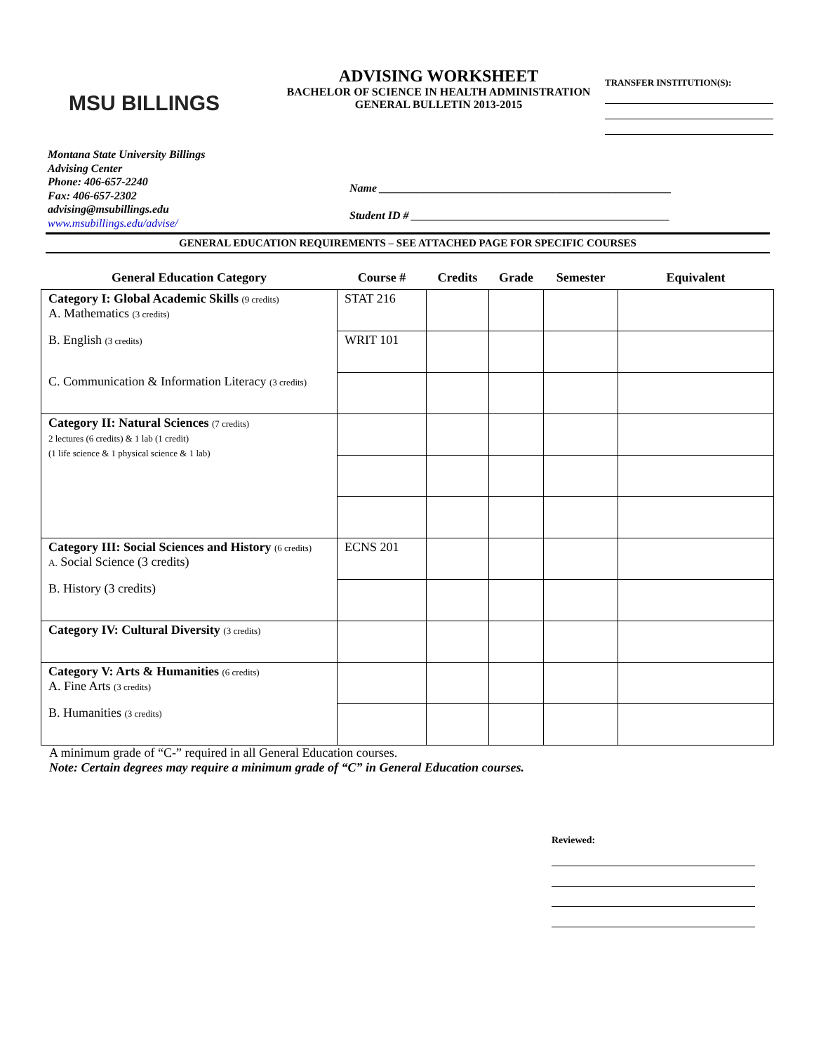MSU BILLINGS
ADVISING WORKSHEET
BACHELOR OF SCIENCE IN HEALTH ADMINISTRATION
GENERAL BULLETIN 2013-2015
TRANSFER INSTITUTION(S):
Montana State University Billings
Advising Center
Phone: 406-657-2240
Fax: 406-657-2302
advising@msubillings.edu
www.msubillings.edu/advise/
Name ____________________________________________________
Student ID # ______________________________________________
GENERAL EDUCATION REQUIREMENTS – SEE ATTACHED PAGE FOR SPECIFIC COURSES
| General Education Category | Course # | Credits | Grade | Semester | Equivalent |
| --- | --- | --- | --- | --- | --- |
| Category I: Global Academic Skills (9 credits) A. Mathematics (3 credits) | STAT 216 | | | | |
| B. English (3 credits) | WRIT 101 | | | | |
| C. Communication & Information Literacy (3 credits) | | | | | |
| Category II: Natural Sciences (7 credits) 2 lectures (6 credits) & 1 lab (1 credit) (1 life science & 1 physical science & 1 lab) | | | | | |
| Category III: Social Sciences and History (6 credits) A. Social Science (3 credits) | ECNS 201 | | | | |
| B. History (3 credits) | | | | | |
| Category IV: Cultural Diversity (3 credits) | | | | | |
| Category V: Arts & Humanities (6 credits) A. Fine Arts (3 credits) | | | | | |
| B. Humanities (3 credits) | | | | | |
A minimum grade of “C-” required in all General Education courses.
Note: Certain degrees may require a minimum grade of “C” in General Education courses.
Reviewed: